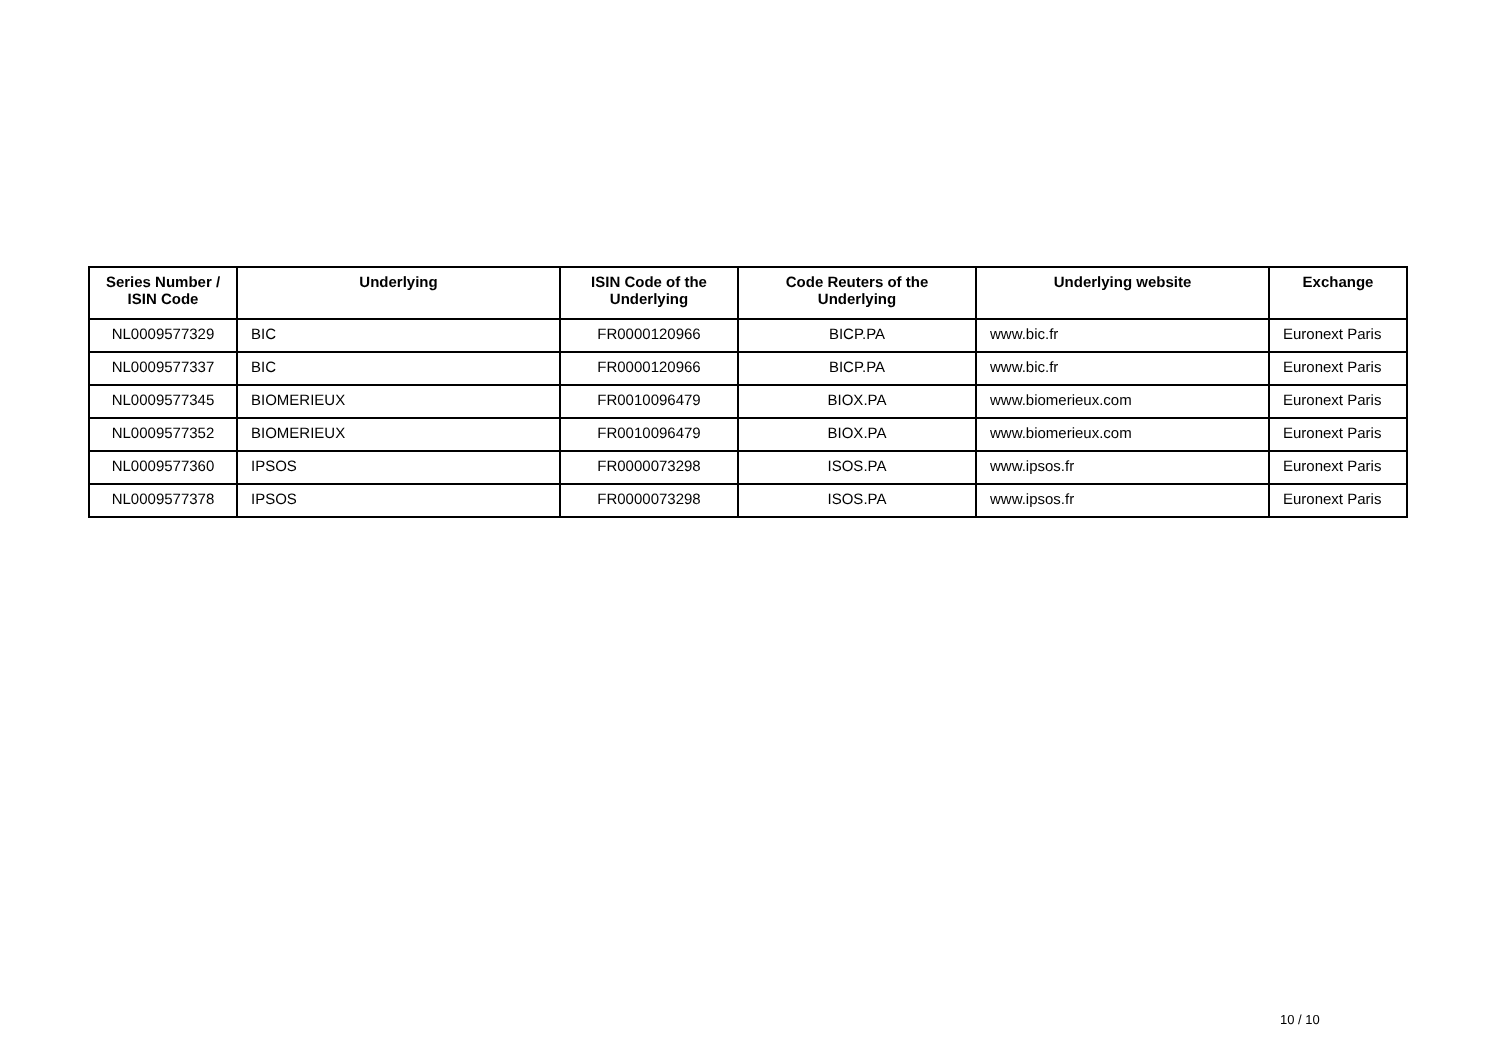| Series Number / ISIN Code | Underlying | ISIN Code of the Underlying | Code Reuters of the Underlying | Underlying website | Exchange |
| --- | --- | --- | --- | --- | --- |
| NL0009577329 | BIC | FR0000120966 | BICP.PA | www.bic.fr | Euronext Paris |
| NL0009577337 | BIC | FR0000120966 | BICP.PA | www.bic.fr | Euronext Paris |
| NL0009577345 | BIOMERIEUX | FR0010096479 | BIOX.PA | www.biomerieux.com | Euronext Paris |
| NL0009577352 | BIOMERIEUX | FR0010096479 | BIOX.PA | www.biomerieux.com | Euronext Paris |
| NL0009577360 | IPSOS | FR0000073298 | ISOS.PA | www.ipsos.fr | Euronext Paris |
| NL0009577378 | IPSOS | FR0000073298 | ISOS.PA | www.ipsos.fr | Euronext Paris |
10 / 10